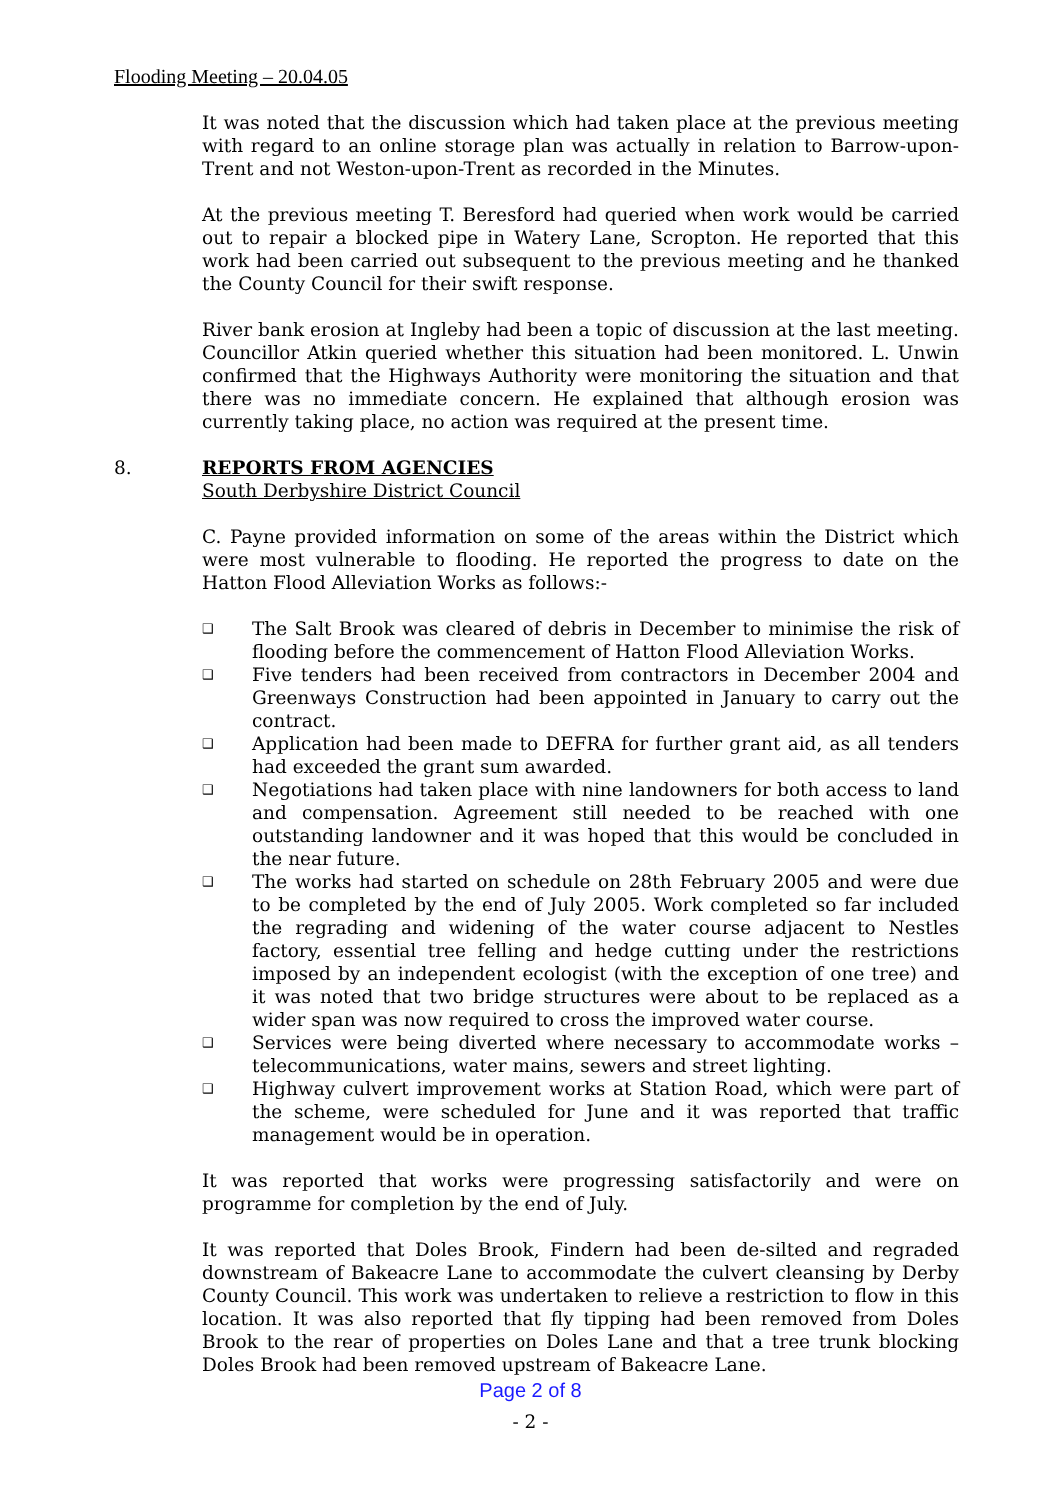Flooding Meeting – 20.04.05
It was noted that the discussion which had taken place at the previous meeting with regard to an online storage plan was actually in relation to Barrow-upon-Trent and not Weston-upon-Trent as recorded in the Minutes.
At the previous meeting T. Beresford had queried when work would be carried out to repair a blocked pipe in Watery Lane, Scropton. He reported that this work had been carried out subsequent to the previous meeting and he thanked the County Council for their swift response.
River bank erosion at Ingleby had been a topic of discussion at the last meeting. Councillor Atkin queried whether this situation had been monitored. L. Unwin confirmed that the Highways Authority were monitoring the situation and that there was no immediate concern. He explained that although erosion was currently taking place, no action was required at the present time.
8. REPORTS FROM AGENCIES
South Derbyshire District Council
C. Payne provided information on some of the areas within the District which were most vulnerable to flooding. He reported the progress to date on the Hatton Flood Alleviation Works as follows:-
❑ The Salt Brook was cleared of debris in December to minimise the risk of flooding before the commencement of Hatton Flood Alleviation Works.
❑ Five tenders had been received from contractors in December 2004 and Greenways Construction had been appointed in January to carry out the contract.
❑ Application had been made to DEFRA for further grant aid, as all tenders had exceeded the grant sum awarded.
❑ Negotiations had taken place with nine landowners for both access to land and compensation. Agreement still needed to be reached with one outstanding landowner and it was hoped that this would be concluded in the near future.
❑ The works had started on schedule on 28th February 2005 and were due to be completed by the end of July 2005. Work completed so far included the regrading and widening of the water course adjacent to Nestles factory, essential tree felling and hedge cutting under the restrictions imposed by an independent ecologist (with the exception of one tree) and it was noted that two bridge structures were about to be replaced as a wider span was now required to cross the improved water course.
❑ Services were being diverted where necessary to accommodate works – telecommunications, water mains, sewers and street lighting.
❑ Highway culvert improvement works at Station Road, which were part of the scheme, were scheduled for June and it was reported that traffic management would be in operation.
It was reported that works were progressing satisfactorily and were on programme for completion by the end of July.
It was reported that Doles Brook, Findern had been de-silted and regraded downstream of Bakeacre Lane to accommodate the culvert cleansing by Derby County Council. This work was undertaken to relieve a restriction to flow in this location. It was also reported that fly tipping had been removed from Doles Brook to the rear of properties on Doles Lane and that a tree trunk blocking Doles Brook had been removed upstream of Bakeacre Lane.
Page 2 of 8
- 2 -